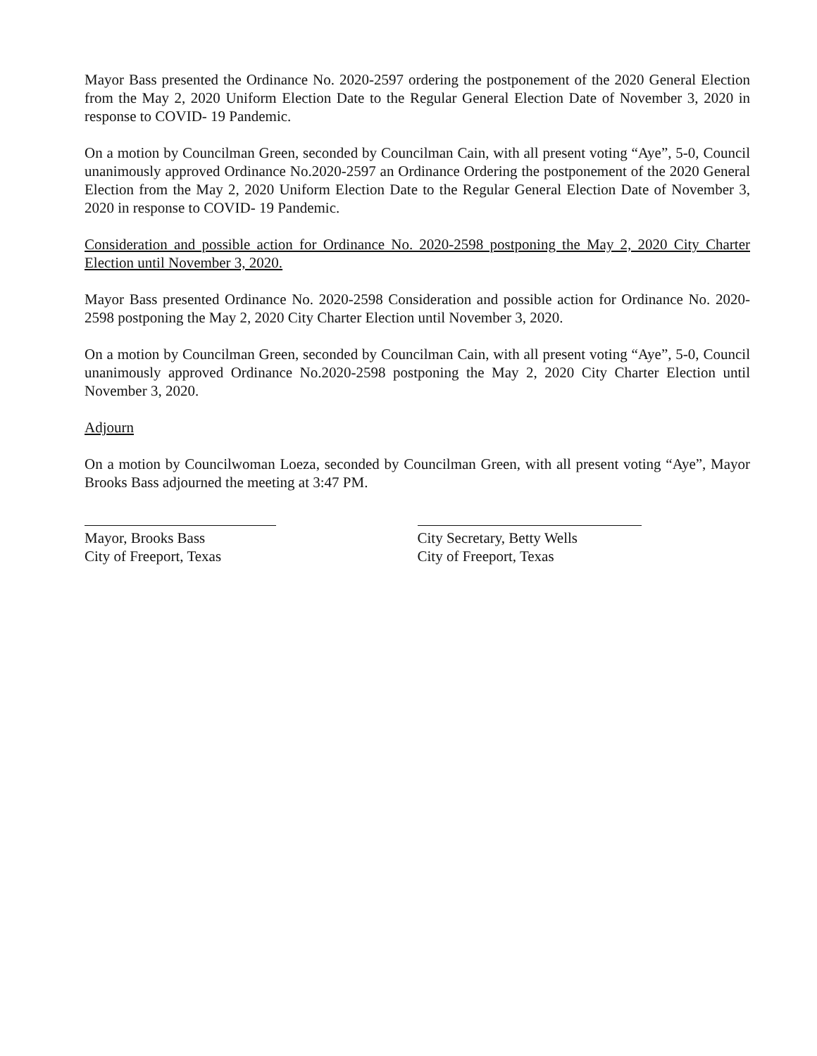Mayor Bass presented the Ordinance No. 2020-2597 ordering the postponement of the 2020 General Election from the May 2, 2020 Uniform Election Date to the Regular General Election Date of November 3, 2020 in response to COVID- 19 Pandemic.
On a motion by Councilman Green, seconded by Councilman Cain, with all present voting “Aye”, 5-0, Council unanimously approved Ordinance No.2020-2597 an Ordinance Ordering the postponement of the 2020 General Election from the May 2, 2020 Uniform Election Date to the Regular General Election Date of November 3, 2020 in response to COVID- 19 Pandemic.
Consideration and possible action for Ordinance No. 2020-2598 postponing the May 2, 2020 City Charter Election until November 3, 2020.
Mayor Bass presented Ordinance No. 2020-2598 Consideration and possible action for Ordinance No. 2020-2598 postponing the May 2, 2020 City Charter Election until November 3, 2020.
On a motion by Councilman Green, seconded by Councilman Cain, with all present voting “Aye”, 5-0, Council unanimously approved Ordinance No.2020-2598 postponing the May 2, 2020 City Charter Election until November 3, 2020.
Adjourn
On a motion by Councilwoman Loeza, seconded by Councilman Green, with all present voting “Aye”, Mayor Brooks Bass adjourned the meeting at 3:47 PM.
Mayor, Brooks Bass
City of Freeport, Texas
City Secretary, Betty Wells
City of Freeport, Texas